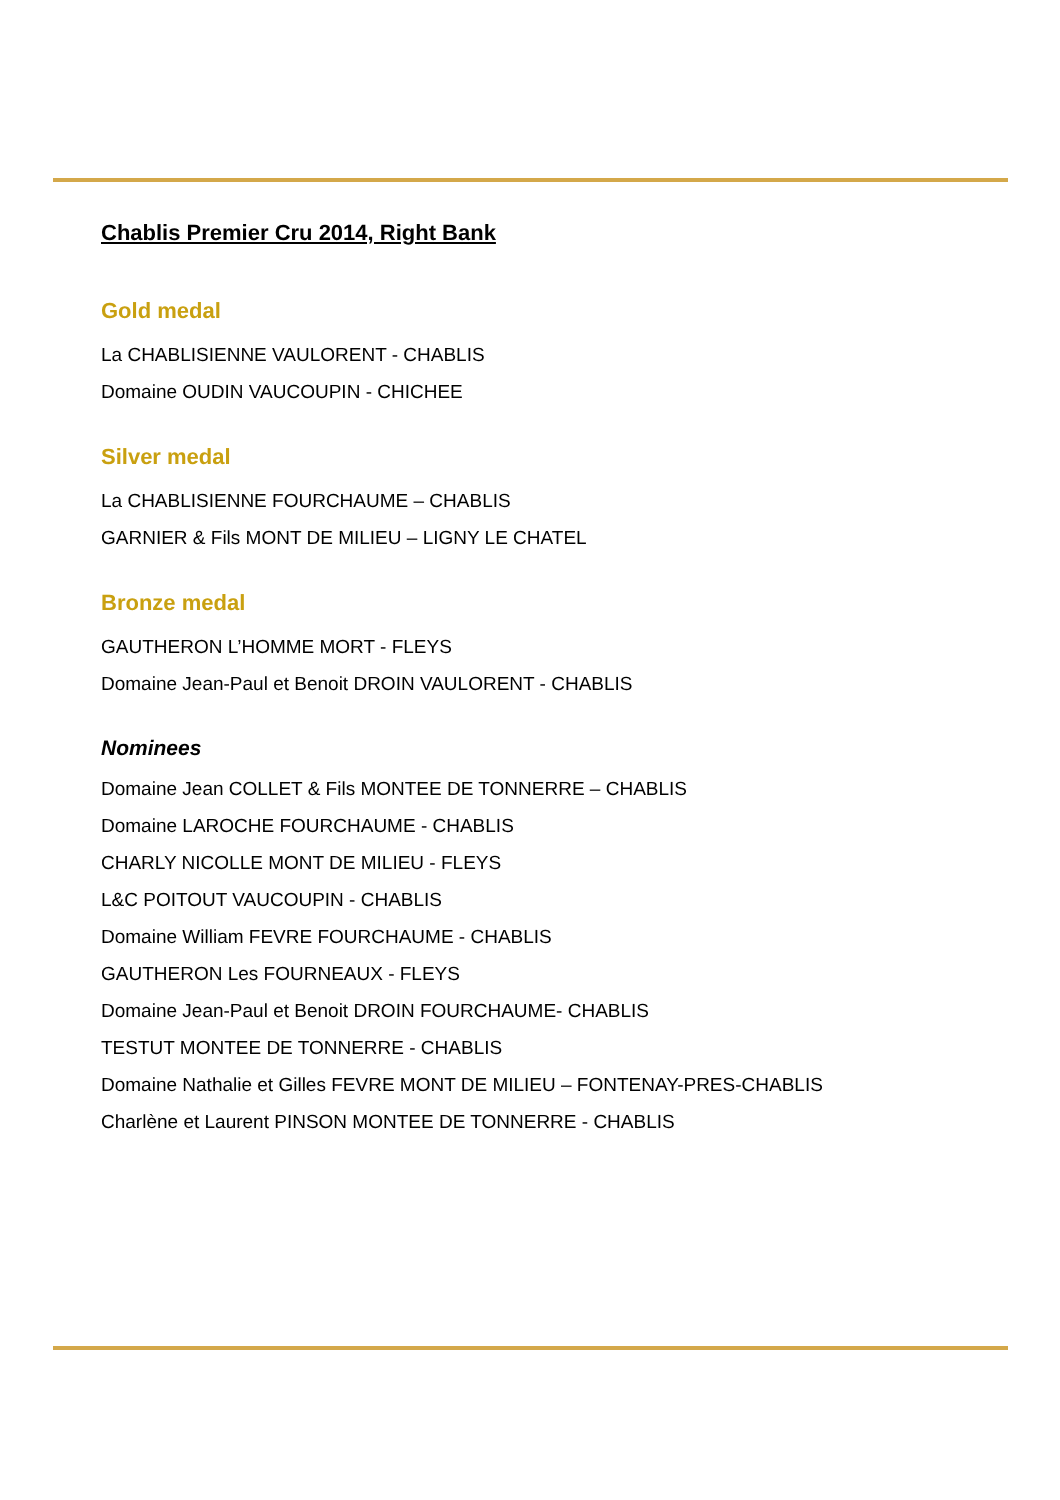Chablis Premier Cru 2014, Right Bank
Gold medal
La CHABLISIENNE VAULORENT - CHABLIS
Domaine OUDIN VAUCOUPIN - CHICHEE
Silver medal
La CHABLISIENNE FOURCHAUME – CHABLIS
GARNIER & Fils MONT DE MILIEU – LIGNY LE CHATEL
Bronze medal
GAUTHERON L’HOMME MORT - FLEYS
Domaine Jean-Paul et Benoit DROIN VAULORENT - CHABLIS
Nominees
Domaine Jean COLLET & Fils MONTEE DE TONNERRE – CHABLIS
Domaine LAROCHE FOURCHAUME - CHABLIS
CHARLY NICOLLE MONT DE MILIEU - FLEYS
L&C POITOUT VAUCOUPIN - CHABLIS
Domaine William FEVRE FOURCHAUME - CHABLIS
GAUTHERON Les FOURNEAUX - FLEYS
Domaine Jean-Paul et Benoit DROIN FOURCHAUME- CHABLIS
TESTUT MONTEE DE TONNERRE - CHABLIS
Domaine Nathalie et Gilles FEVRE MONT DE MILIEU – FONTENAY-PRES-CHABLIS
Charlène et Laurent PINSON MONTEE DE TONNERRE - CHABLIS